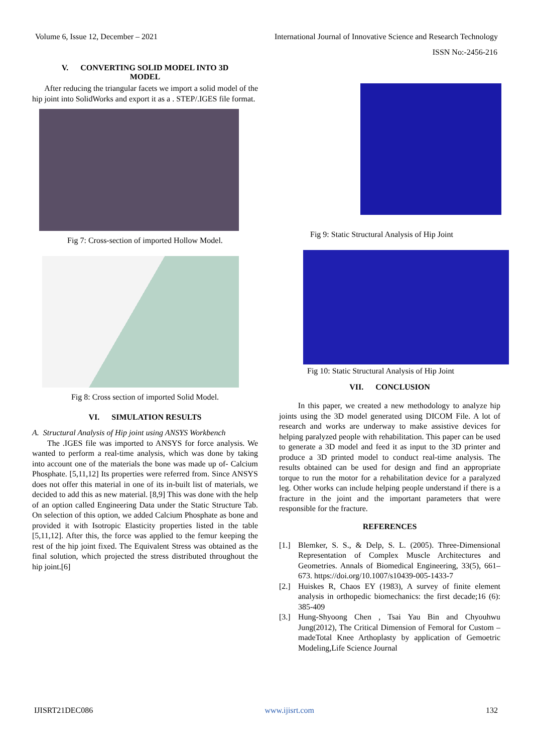Volume 6, Issue 12, December – 2021 International Journal of Innovative Science and Research Technology
ISSN No:-2456-216
V. CONVERTING SOLID MODEL INTO 3D
MODEL
After reducing the triangular facets we import a solid model of the hip joint into SolidWorks and export it as a . STEP/.IGES file format.
Fig 7: Cross-section of imported Hollow Model.
Fig 8: Cross section of imported Solid Model.
VI. SIMULATION RESULTS
A. Structural Analysis of Hip joint using ANSYS Workbench
The .IGES file was imported to ANSYS for force analysis. We wanted to perform a real-time analysis, which was done by taking into account one of the materials the bone was made up of- Calcium Phosphate. [5,11,12] Its properties were referred from. Since ANSYS does not offer this material in one of its in-built list of materials, we decided to add this as new material. [8,9] This was done with the help of an option called Engineering Data under the Static Structure Tab. On selection of this option, we added Calcium Phosphate as bone and provided it with Isotropic Elasticity properties listed in the table [5,11,12]. After this, the force was applied to the femur keeping the rest of the hip joint fixed. The Equivalent Stress was obtained as the final solution, which projected the stress distributed throughout the hip joint.[6]
Fig 9: Static Structural Analysis of Hip Joint
Fig 10: Static Structural Analysis of Hip Joint
VII. CONCLUSION
In this paper, we created a new methodology to analyze hip joints using the 3D model generated using DICOM File. A lot of research and works are underway to make assistive devices for helping paralyzed people with rehabilitation. This paper can be used to generate a 3D model and feed it as input to the 3D printer and produce a 3D printed model to conduct real-time analysis. The results obtained can be used for design and find an appropriate torque to run the motor for a rehabilitation device for a paralyzed leg. Other works can include helping people understand if there is a fracture in the joint and the important parameters that were responsible for the fracture.
REFERENCES
[1.] Blemker, S. S., & Delp, S. L. (2005). Three-Dimensional Representation of Complex Muscle Architectures and Geometries. Annals of Biomedical Engineering, 33(5), 661–673. https://doi.org/10.1007/s10439-005-1433-7
[2.] Huiskes R, Chaos EY (1983), A survey of finite element analysis in orthopedic biomechanics: the first decade;16 (6): 385-409
[3.] Hung-Shyoong Chen , Tsai Yau Bin and Chyouhwu Jung(2012), The Critical Dimension of Femoral for Custom –madeTotal Knee Arthoplasty by application of Gemoetric Modeling,Life Science Journal
IJISRT21DEC086 www.ijisrt.com 132